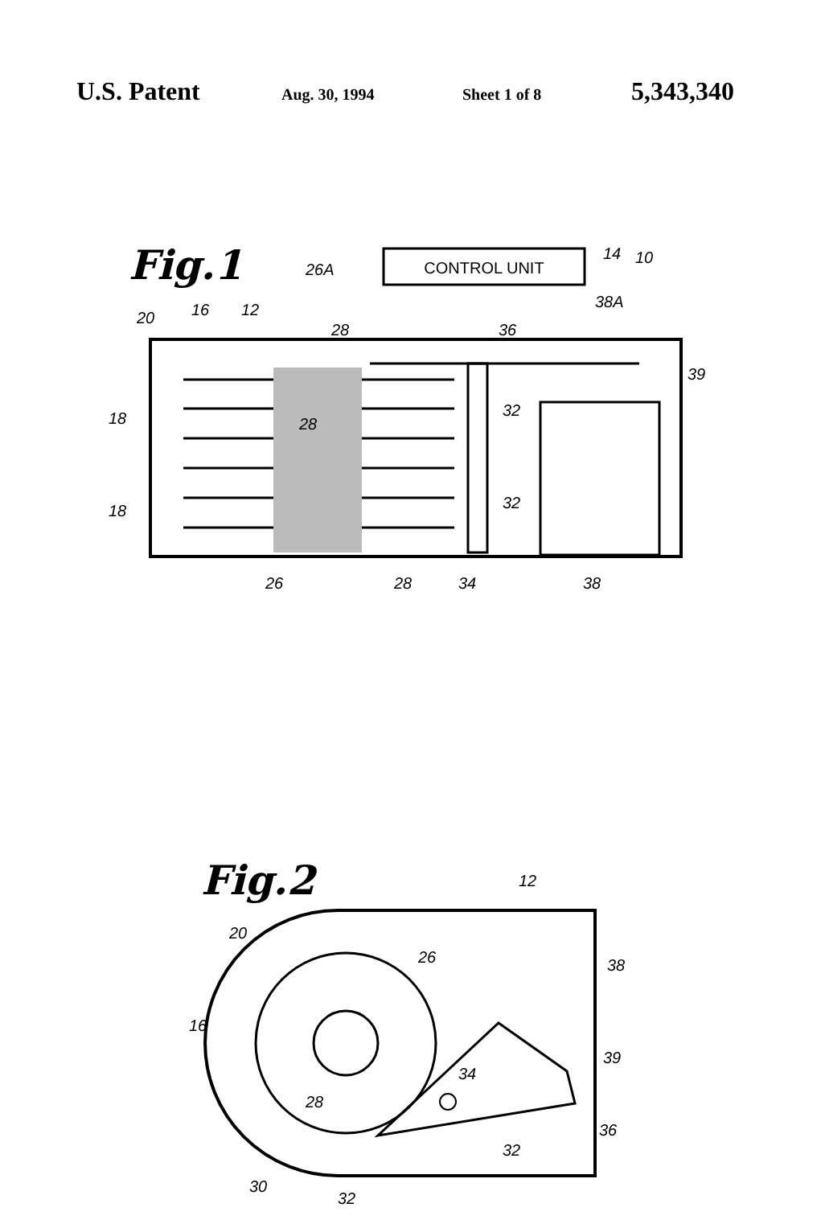U.S. Patent Aug. 30, 1994 Sheet 1 of 8 5,343,340
Fig.1
CONTROL UNIT
20
16
12
26A
14
10
38A
28
36
39
18
28
32
32
18
26
28
34
38
Fig.2
12
20
26
38
16
34
39
28
36
32
30
32